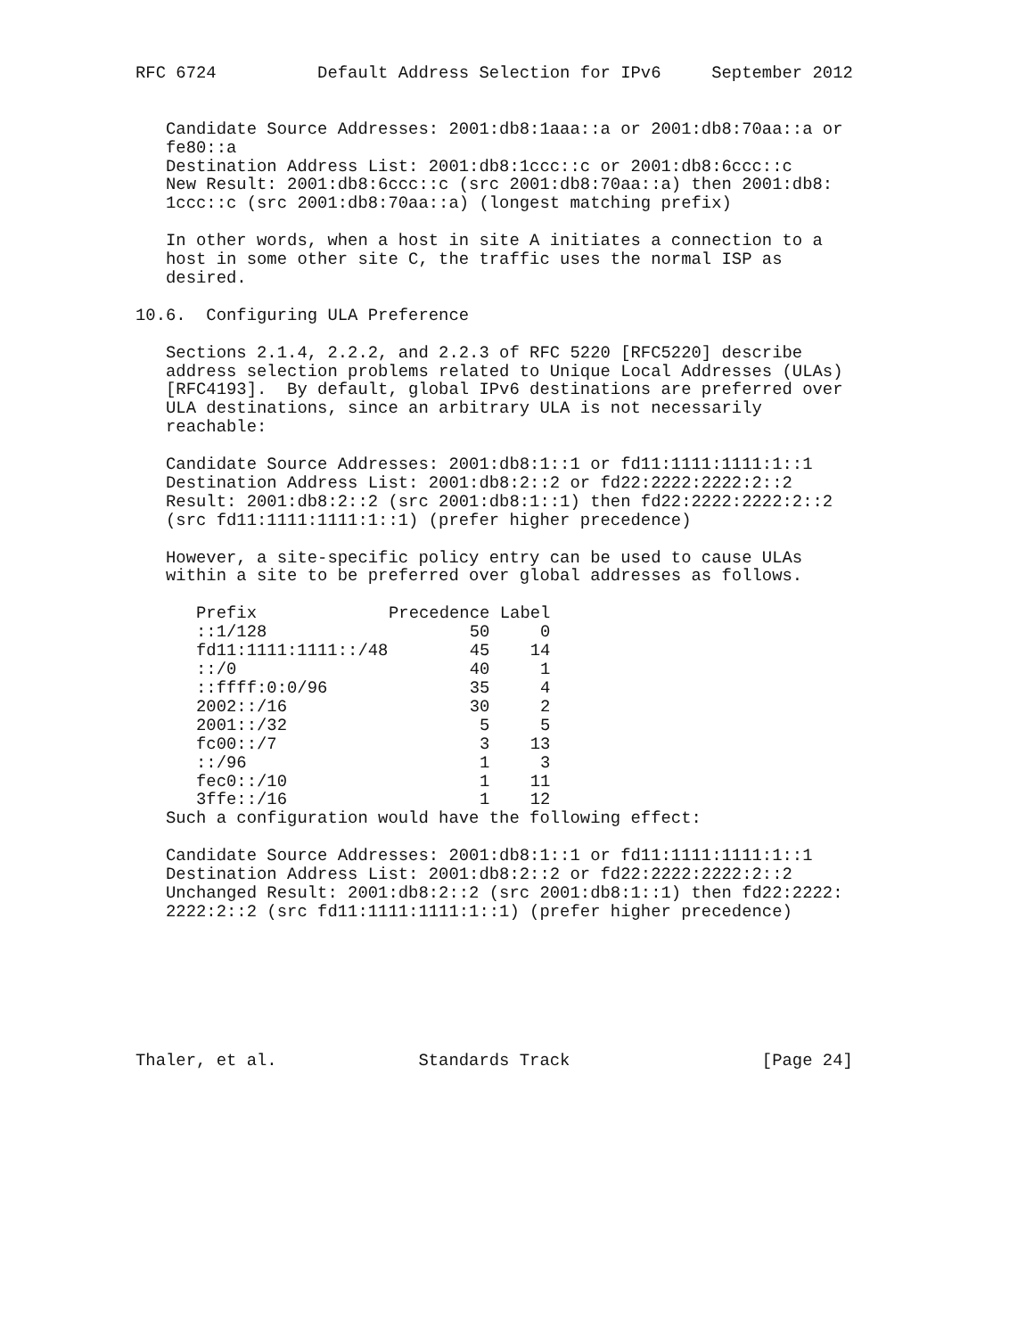RFC 6724          Default Address Selection for IPv6     September 2012


   Candidate Source Addresses: 2001:db8:1aaa::a or 2001:db8:70aa::a or
   fe80::a
   Destination Address List: 2001:db8:1ccc::c or 2001:db8:6ccc::c
   New Result: 2001:db8:6ccc::c (src 2001:db8:70aa::a) then 2001:db8:
   1ccc::c (src 2001:db8:70aa::a) (longest matching prefix)

   In other words, when a host in site A initiates a connection to a
   host in some other site C, the traffic uses the normal ISP as
   desired.

10.6.  Configuring ULA Preference

   Sections 2.1.4, 2.2.2, and 2.2.3 of RFC 5220 [RFC5220] describe
   address selection problems related to Unique Local Addresses (ULAs)
   [RFC4193].  By default, global IPv6 destinations are preferred over
   ULA destinations, since an arbitrary ULA is not necessarily
   reachable:

   Candidate Source Addresses: 2001:db8:1::1 or fd11:1111:1111:1::1
   Destination Address List: 2001:db8:2::2 or fd22:2222:2222:2::2
   Result: 2001:db8:2::2 (src 2001:db8:1::1) then fd22:2222:2222:2::2
   (src fd11:1111:1111:1::1) (prefer higher precedence)

   However, a site-specific policy entry can be used to cause ULAs
   within a site to be preferred over global addresses as follows.
| Prefix | Precedence | Label |
| --- | --- | --- |
| ::1/128 | 50 | 0 |
| fd11:1111:1111::/48 | 45 | 14 |
| ::/0 | 40 | 1 |
| ::ffff:0:0/96 | 35 | 4 |
| 2002::/16 | 30 | 2 |
| 2001::/32 | 5 | 5 |
| fc00::/7 | 3 | 13 |
| ::/96 | 1 | 3 |
| fec0::/10 | 1 | 11 |
| 3ffe::/16 | 1 | 12 |
   Such a configuration would have the following effect:

   Candidate Source Addresses: 2001:db8:1::1 or fd11:1111:1111:1::1
   Destination Address List: 2001:db8:2::2 or fd22:2222:2222:2::2
   Unchanged Result: 2001:db8:2::2 (src 2001:db8:1::1) then fd22:2222:
   2222:2::2 (src fd11:1111:1111:1::1) (prefer higher precedence)







Thaler, et al.              Standards Track                   [Page 24]